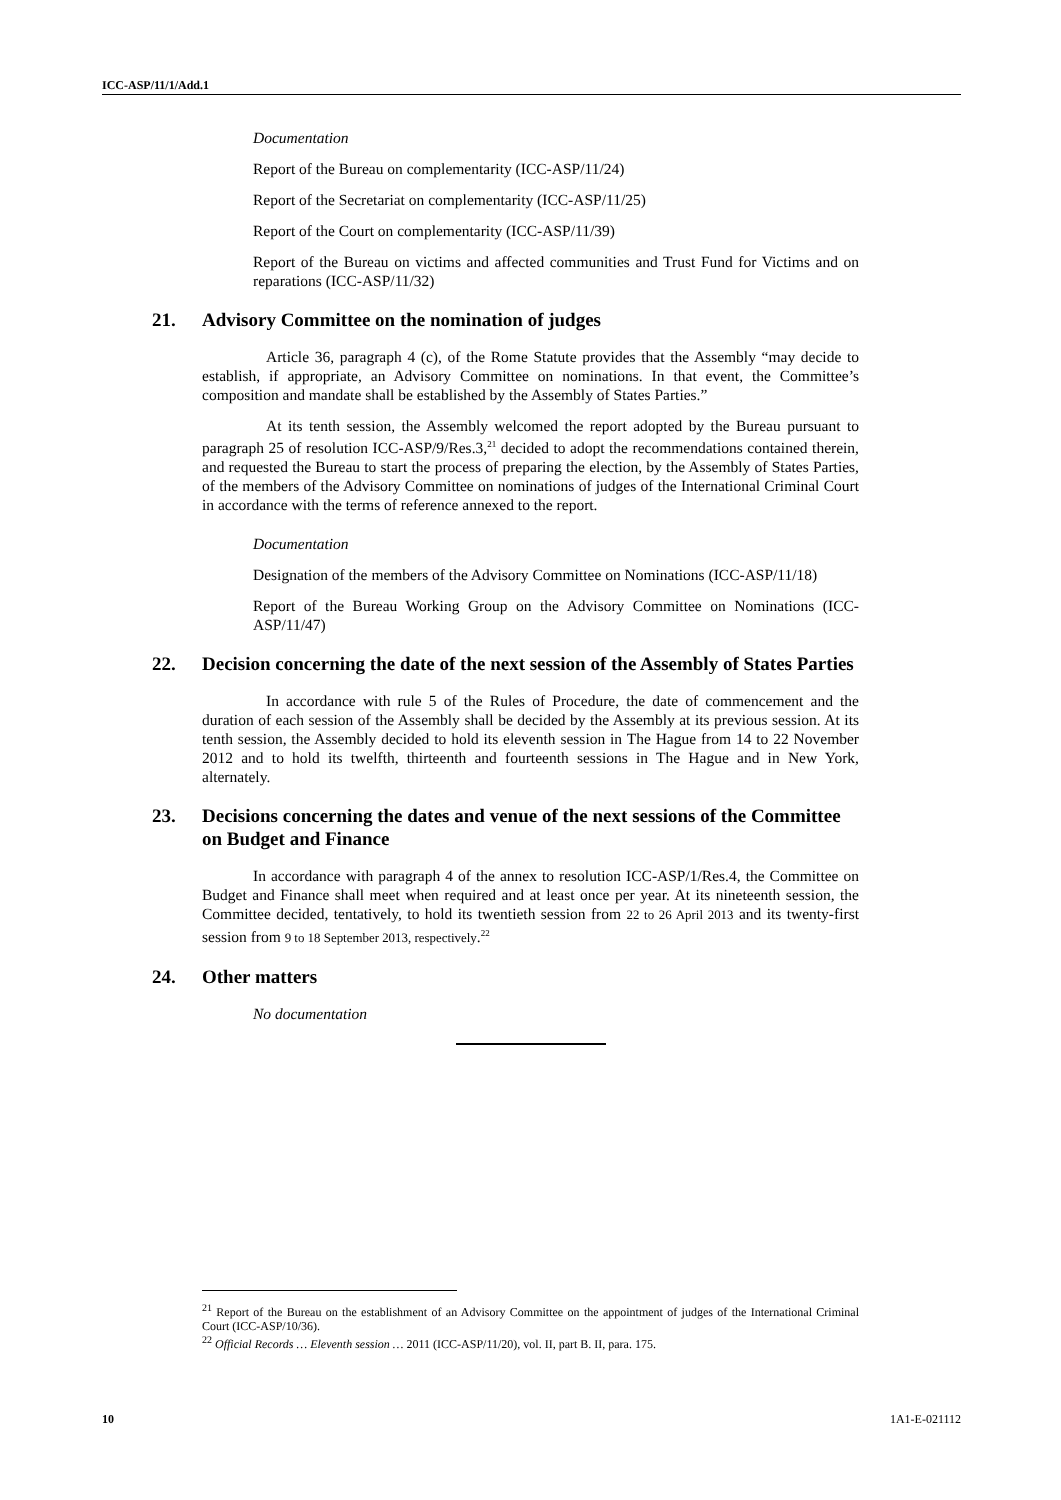ICC-ASP/11/1/Add.1
Documentation
Report of the Bureau on complementarity (ICC-ASP/11/24)
Report of the Secretariat on complementarity (ICC-ASP/11/25)
Report of the Court on complementarity (ICC-ASP/11/39)
Report of the Bureau on victims and affected communities and Trust Fund for Victims and on reparations (ICC-ASP/11/32)
21. Advisory Committee on the nomination of judges
Article 36, paragraph 4 (c), of the Rome Statute provides that the Assembly “may decide to establish, if appropriate, an Advisory Committee on nominations. In that event, the Committee’s composition and mandate shall be established by the Assembly of States Parties.”
At its tenth session, the Assembly welcomed the report adopted by the Bureau pursuant to paragraph 25 of resolution ICC-ASP/9/Res.3,<sup>21</sup> decided to adopt the recommendations contained therein, and requested the Bureau to start the process of preparing the election, by the Assembly of States Parties, of the members of the Advisory Committee on nominations of judges of the International Criminal Court in accordance with the terms of reference annexed to the report.
Documentation
Designation of the members of the Advisory Committee on Nominations (ICC-ASP/11/18)
Report of the Bureau Working Group on the Advisory Committee on Nominations (ICC-ASP/11/47)
22. Decision concerning the date of the next session of the Assembly of States Parties
In accordance with rule 5 of the Rules of Procedure, the date of commencement and the duration of each session of the Assembly shall be decided by the Assembly at its previous session. At its tenth session, the Assembly decided to hold its eleventh session in The Hague from 14 to 22 November 2012 and to hold its twelfth, thirteenth and fourteenth sessions in The Hague and in New York, alternately.
23. Decisions concerning the dates and venue of the next sessions of the Committee on Budget and Finance
In accordance with paragraph 4 of the annex to resolution ICC-ASP/1/Res.4, the Committee on Budget and Finance shall meet when required and at least once per year. At its nineteenth session, the Committee decided, tentatively, to hold its twentieth session from 22 to 26 April 2013 and its twenty-first session from 9 to 18 September 2013, respectively.<sup>22</sup>
24. Other matters
No documentation
<sup>21</sup> Report of the Bureau on the establishment of an Advisory Committee on the appointment of judges of the International Criminal Court (ICC-ASP/10/36).
<sup>22</sup> Official Records … Eleventh session … 2011 (ICC-ASP/11/20), vol. II, part B. II, para. 175.
10 1A1-E-021112